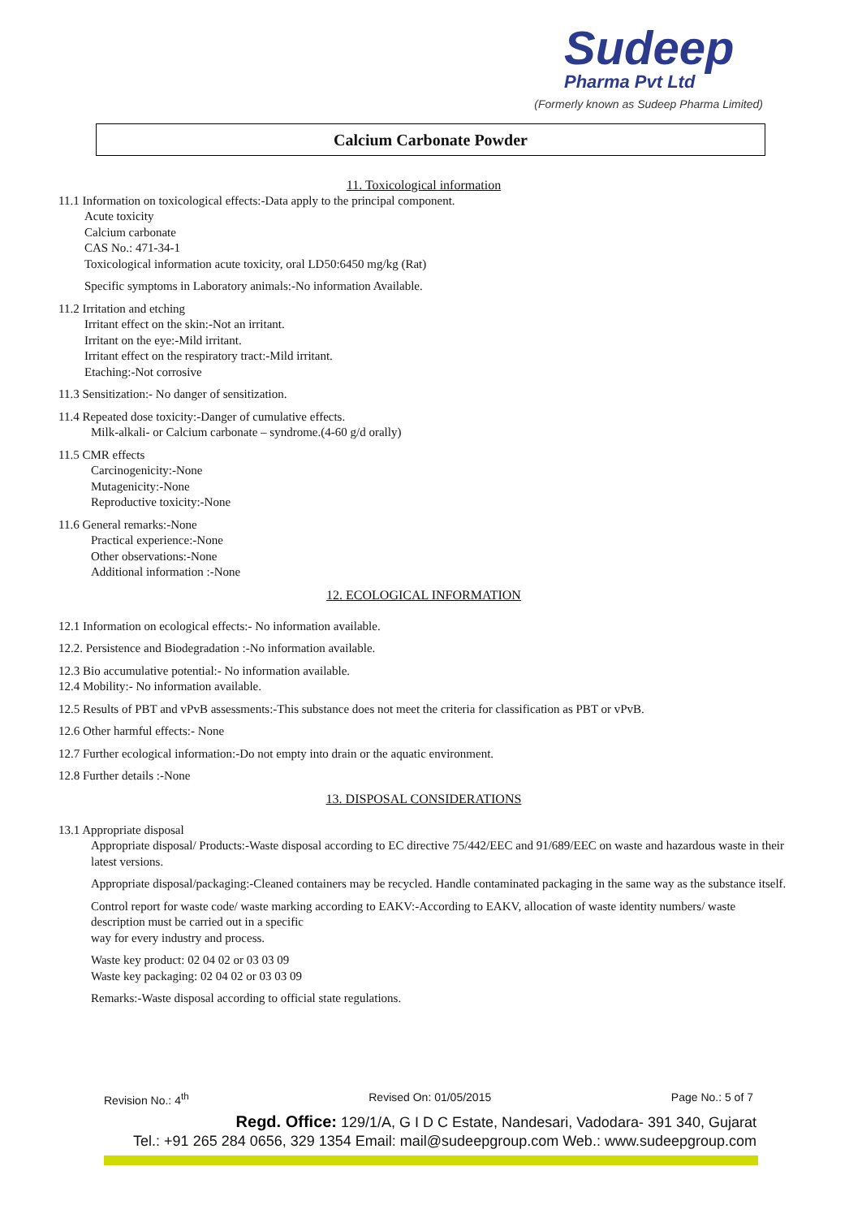Sudeep
Pharma Pvt Ltd
(Formerly known as Sudeep Pharma Limited)
Calcium Carbonate Powder
11. Toxicological information
11.1 Information on toxicological effects:-Data apply to the principal component.
Acute toxicity
Calcium carbonate
CAS No.: 471-34-1
Toxicological information acute toxicity, oral LD50:6450 mg/kg (Rat)
Specific symptoms in Laboratory animals:-No information Available.
11.2 Irritation and etching
Irritant effect on the skin:-Not an irritant.
Irritant on the eye:-Mild irritant.
Irritant effect on the respiratory tract:-Mild irritant.
Etaching:-Not corrosive
11.3 Sensitization:- No danger of sensitization.
11.4 Repeated dose toxicity:-Danger of cumulative effects.
Milk-alkali- or Calcium carbonate – syndrome.(4-60 g/d orally)
11.5 CMR effects
Carcinogenicity:-None
Mutagenicity:-None
Reproductive toxicity:-None
11.6 General remarks:-None
Practical experience:-None
Other observations:-None
Additional information :-None
12. ECOLOGICAL INFORMATION
12.1 Information on ecological effects:- No information available.
12.2. Persistence and Biodegradation :-No information available.
12.3 Bio accumulative potential:- No information available.
12.4 Mobility:- No information available.
12.5 Results of PBT and vPvB assessments:-This substance does not meet the criteria for classification as PBT or vPvB.
12.6 Other harmful effects:- None
12.7 Further ecological information:-Do not empty into drain or the aquatic environment.
12.8 Further details :-None
13. DISPOSAL CONSIDERATIONS
13.1 Appropriate disposal
Appropriate disposal/ Products:-Waste disposal according to EC directive 75/442/EEC and 91/689/EEC on waste and hazardous waste in their latest versions.
Appropriate disposal/packaging:-Cleaned containers may be recycled. Handle contaminated packaging in the same way as the substance itself.
Control report for waste code/ waste marking according to EAKV:-According to EAKV, allocation of waste identity numbers/ waste description must be carried out in a specific
way for every industry and process.
Waste key product: 02 04 02 or 03 03 09
Waste key packaging: 02 04 02 or 03 03 09
Remarks:-Waste disposal according to official state regulations.
Revision No.: 4<sup>th</sup> Revised On: 01/05/2015 Page No.: 5 of 7
Regd. Office: 129/1/A, G I D C Estate, Nandesari, Vadodara- 391 340, Gujarat
Tel.: +91 265 284 0656, 329 1354 Email: mail@sudeepgroup.com Web.: www.sudeepgroup.com